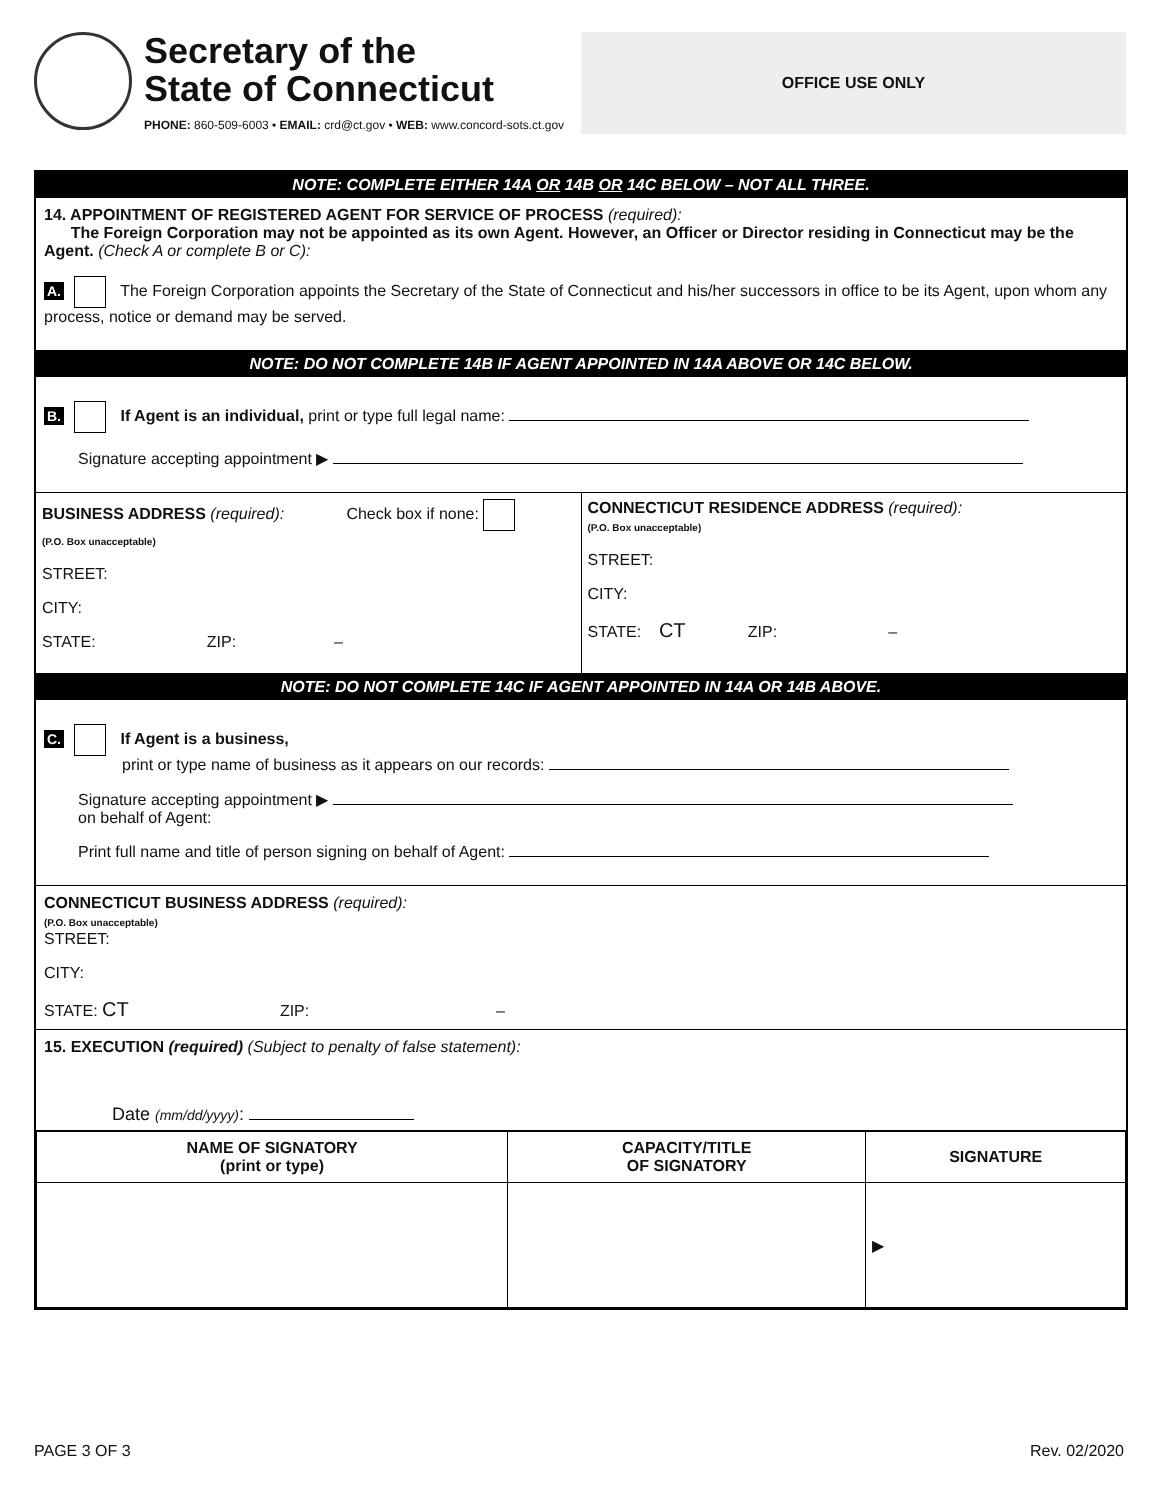Secretary of the
State of Connecticut
PHONE: 860-509-6003 • EMAIL: crd@ct.gov • WEB: www.concord-sots.ct.gov
OFFICE USE ONLY
NOTE: COMPLETE EITHER 14A OR 14B OR 14C BELOW – NOT ALL THREE.
14. APPOINTMENT OF REGISTERED AGENT FOR SERVICE OF PROCESS (required):
The Foreign Corporation may not be appointed as its own Agent. However, an Officer or Director residing in Connecticut may be the Agent. (Check A or complete B or C):
A. The Foreign Corporation appoints the Secretary of the State of Connecticut and his/her successors in office to be its Agent, upon whom any process, notice or demand may be served.
NOTE: DO NOT COMPLETE 14B IF AGENT APPOINTED IN 14A ABOVE OR 14C BELOW.
B. If Agent is an individual, print or type full legal name:
Signature accepting appointment ▶
BUSINESS ADDRESS (required): Check box if none:
(P.O. Box unacceptable)
STREET:
CITY:
STATE: ZIP: –
CONNECTICUT RESIDENCE ADDRESS (required):
(P.O. Box unacceptable)
STREET:
CITY:
STATE: CT ZIP: –
NOTE: DO NOT COMPLETE 14C IF AGENT APPOINTED IN 14A OR 14B ABOVE.
C. If Agent is a business,
print or type name of business as it appears on our records:
Signature accepting appointment ▶
on behalf of Agent:
Print full name and title of person signing on behalf of Agent:
CONNECTICUT BUSINESS ADDRESS (required):
(P.O. Box unacceptable)
STREET:
CITY:
STATE: CT ZIP: –
15. EXECUTION (required) (Subject to penalty of false statement):
Date (mm/dd/yyyy):
| NAME OF SIGNATORY (print or type) | CAPACITY/TITLE OF SIGNATORY | SIGNATURE |
| --- | --- | --- |
| | | ▶ |
PAGE 3 OF 3 Rev. 02/2020